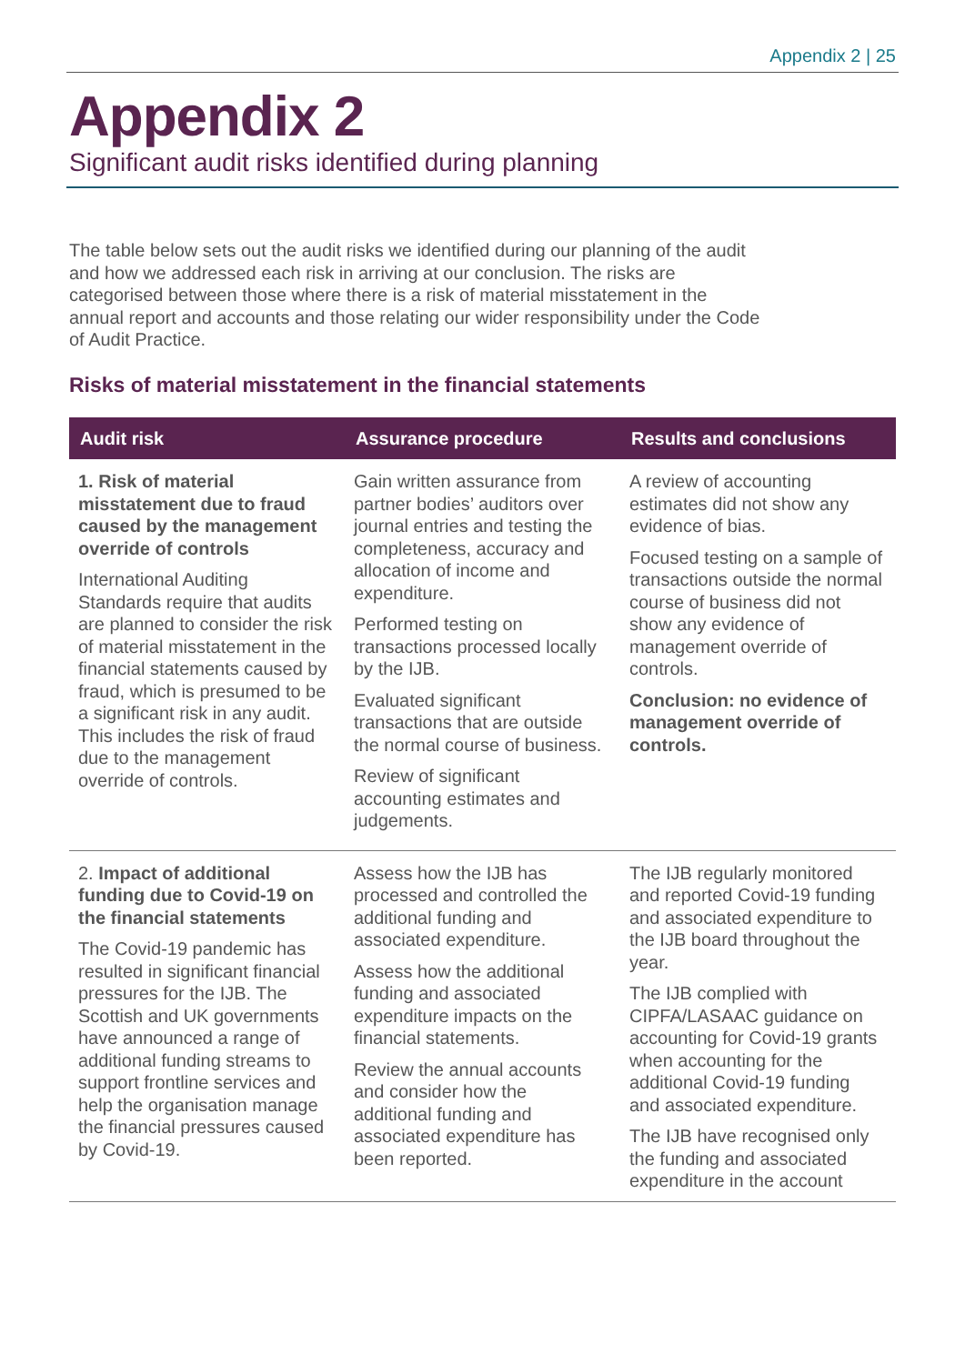Appendix 2 | 25
Appendix 2
Significant audit risks identified during planning
The table below sets out the audit risks we identified during our planning of the audit and how we addressed each risk in arriving at our conclusion. The risks are categorised between those where there is a risk of material misstatement in the annual report and accounts and those relating our wider responsibility under the Code of Audit Practice.
Risks of material misstatement in the financial statements
| Audit risk | Assurance procedure | Results and conclusions |
| --- | --- | --- |
| 1. Risk of material misstatement due to fraud caused by the management override of controls International Auditing Standards require that audits are planned to consider the risk of material misstatement in the financial statements caused by fraud, which is presumed to be a significant risk in any audit. This includes the risk of fraud due to the management override of controls. | Gain written assurance from partner bodies’ auditors over journal entries and testing the completeness, accuracy and allocation of income and expenditure. Performed testing on transactions processed locally by the IJB. Evaluated significant transactions that are outside the normal course of business. Review of significant accounting estimates and judgements. | A review of accounting estimates did not show any evidence of bias. Focused testing on a sample of transactions outside the normal course of business did not show any evidence of management override of controls. Conclusion: no evidence of management override of controls. |
| 2. Impact of additional funding due to Covid-19 on the financial statements The Covid-19 pandemic has resulted in significant financial pressures for the IJB. The Scottish and UK governments have announced a range of additional funding streams to support frontline services and help the organisation manage the financial pressures caused by Covid-19. | Assess how the IJB has processed and controlled the additional funding and associated expenditure. Assess how the additional funding and associated expenditure impacts on the financial statements. Review the annual accounts and consider how the additional funding and associated expenditure has been reported. | The IJB regularly monitored and reported Covid-19 funding and associated expenditure to the IJB board throughout the year. The IJB complied with CIPFA/LASAAC guidance on accounting for Covid-19 grants when accounting for the additional Covid-19 funding and associated expenditure. The IJB have recognised only the funding and associated expenditure in the account |